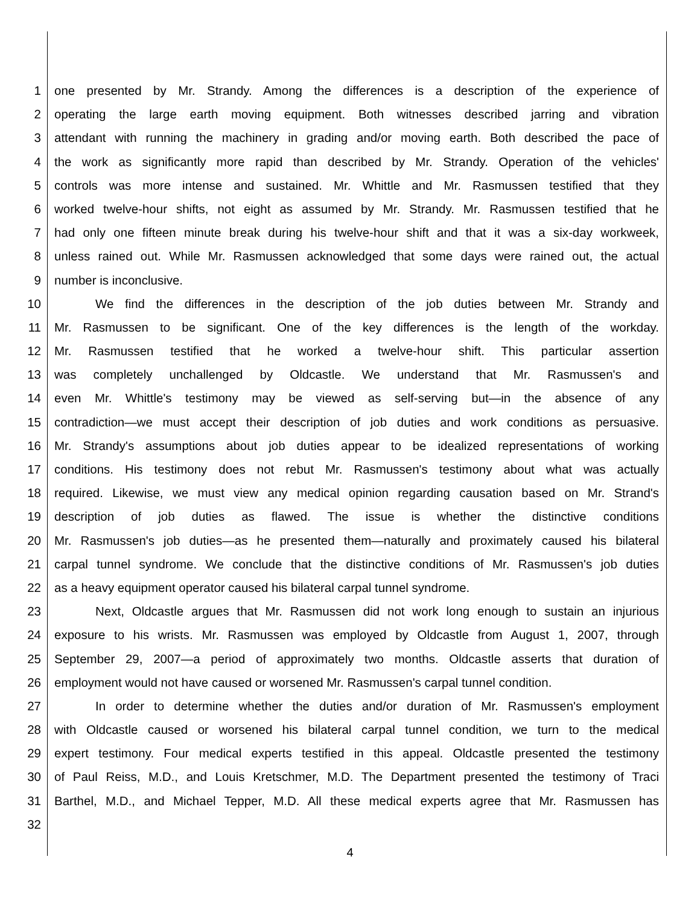1 one presented by Mr. Strandy. Among the differences is a description of the experience of
2 operating the large earth moving equipment. Both witnesses described jarring and vibration
3 attendant with running the machinery in grading and/or moving earth. Both described the pace of
4 the work as significantly more rapid than described by Mr. Strandy. Operation of the vehicles'
5 controls was more intense and sustained. Mr. Whittle and Mr. Rasmussen testified that they
6 worked twelve-hour shifts, not eight as assumed by Mr. Strandy. Mr. Rasmussen testified that he
7 had only one fifteen minute break during his twelve-hour shift and that it was a six-day workweek,
8 unless rained out. While Mr. Rasmussen acknowledged that some days were rained out, the actual
9 number is inconclusive.
10 We find the differences in the description of the job duties between Mr. Strandy and
11 Mr. Rasmussen to be significant. One of the key differences is the length of the workday.
12 Mr. Rasmussen testified that he worked a twelve-hour shift. This particular assertion
13 was completely unchallenged by Oldcastle. We understand that Mr. Rasmussen's and
14 even Mr. Whittle's testimony may be viewed as self-serving but—in the absence of any
15 contradiction—we must accept their description of job duties and work conditions as persuasive.
16 Mr. Strandy's assumptions about job duties appear to be idealized representations of working
17 conditions. His testimony does not rebut Mr. Rasmussen's testimony about what was actually
18 required. Likewise, we must view any medical opinion regarding causation based on Mr. Strand's
19 description of job duties as flawed. The issue is whether the distinctive conditions
20 Mr. Rasmussen's job duties—as he presented them—naturally and proximately caused his bilateral
21 carpal tunnel syndrome. We conclude that the distinctive conditions of Mr. Rasmussen's job duties
22 as a heavy equipment operator caused his bilateral carpal tunnel syndrome.
23 Next, Oldcastle argues that Mr. Rasmussen did not work long enough to sustain an injurious
24 exposure to his wrists. Mr. Rasmussen was employed by Oldcastle from August 1, 2007, through
25 September 29, 2007—a period of approximately two months. Oldcastle asserts that duration of
26 employment would not have caused or worsened Mr. Rasmussen's carpal tunnel condition.
27 In order to determine whether the duties and/or duration of Mr. Rasmussen's employment
28 with Oldcastle caused or worsened his bilateral carpal tunnel condition, we turn to the medical
29 expert testimony. Four medical experts testified in this appeal. Oldcastle presented the testimony
30 of Paul Reiss, M.D., and Louis Kretschmer, M.D. The Department presented the testimony of Traci
31 Barthel, M.D., and Michael Tepper, M.D. All these medical experts agree that Mr. Rasmussen has
32
4